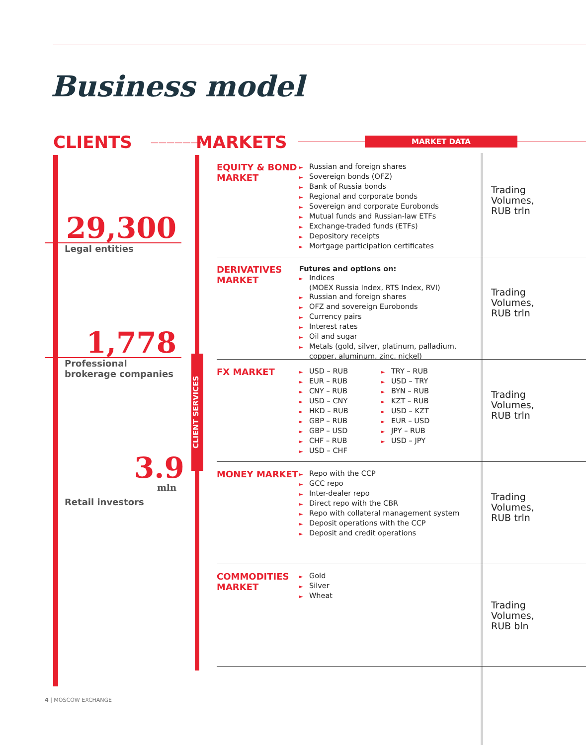Business model
CLIENTS ——————› MARKETS MARKET DATA
29,300
Legal entities
1,778
Professional
brokerage companies
3.9
mln
Retail investors
CLIENT SERVICES
EQUITY & BOND MARKET
► Russian and foreign shares
► Sovereign bonds (OFZ)
► Bank of Russia bonds
► Regional and corporate bonds
► Sovereign and corporate Eurobonds
► Mutual funds and Russian-law ETFs
► Exchange-traded funds (ETFs)
► Depository receipts
► Mortgage participation certificates
Trading
Volumes,
RUB trln
DERIVATIVES MARKET
Futures and options on:
► Indices
(MOEX Russia Index, RTS Index, RVI)
► Russian and foreign shares
► OFZ and sovereign Eurobonds
► Currency pairs
► Interest rates
► Oil and sugar
► Metals (gold, silver, platinum, palladium, copper, aluminum, zinc, nickel)
Trading
Volumes,
RUB trln
FX MARKET
► USD – RUB
► EUR – RUB
► CNY – RUB
► USD – CNY
► HKD – RUB
► GBP – RUB
► GBP – USD
► CHF – RUB
► USD – CHF
► TRY – RUB
► USD – TRY
► BYN – RUB
► KZT – RUB
► USD – KZT
► EUR – USD
► JPY – RUB
► USD – JPY
Trading
Volumes,
RUB trln
MONEY MARKET
► Repo with the CCP
► GCC repo
► Inter-dealer repo
► Direct repo with the CBR
► Repo with collateral management system
► Deposit operations with the CCP
► Deposit and credit operations
Trading
Volumes,
RUB trln
COMMODITIES MARKET
► Gold
► Silver
► Wheat
Trading
Volumes,
RUB bln
4 | MOSCOW EXCHANGE